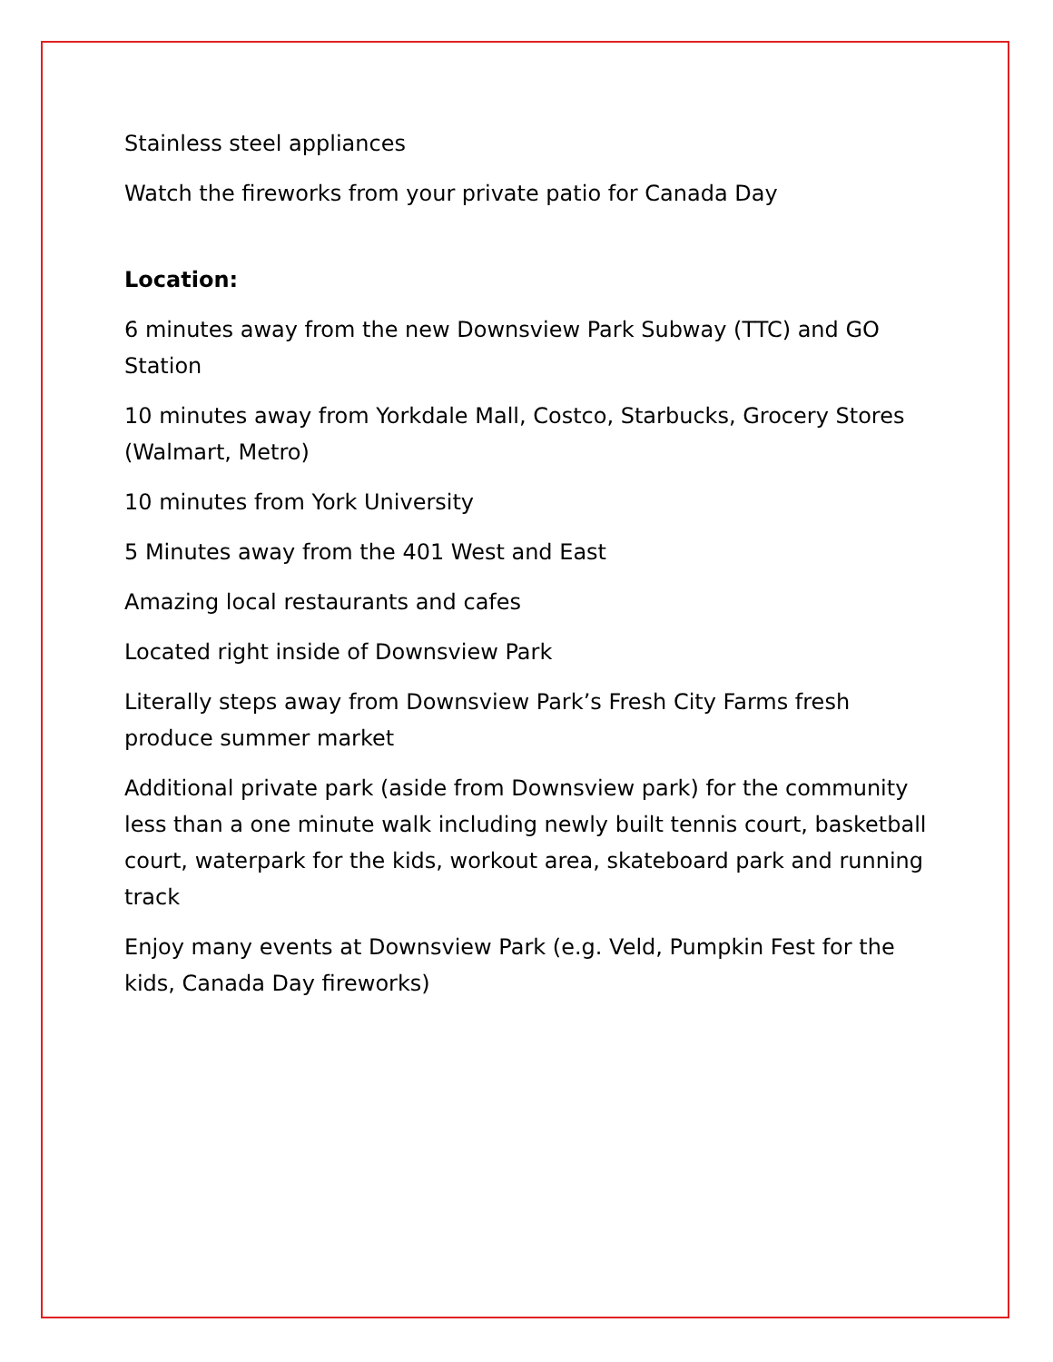Stainless steel appliances
Watch the fireworks from your private patio for Canada Day
Location:
6 minutes away from the new Downsview Park Subway (TTC) and GO Station
10 minutes away from Yorkdale Mall, Costco, Starbucks, Grocery Stores (Walmart, Metro)
10 minutes from York University
5 Minutes away from the 401 West and East
Amazing local restaurants and cafes
Located right inside of Downsview Park
Literally steps away from Downsview Park’s Fresh City Farms fresh produce summer market
Additional private park (aside from Downsview park) for the community less than a one minute walk including newly built tennis court, basketball court, waterpark for the kids, workout area, skateboard park and running track
Enjoy many events at Downsview Park (e.g. Veld, Pumpkin Fest for the kids, Canada Day fireworks)